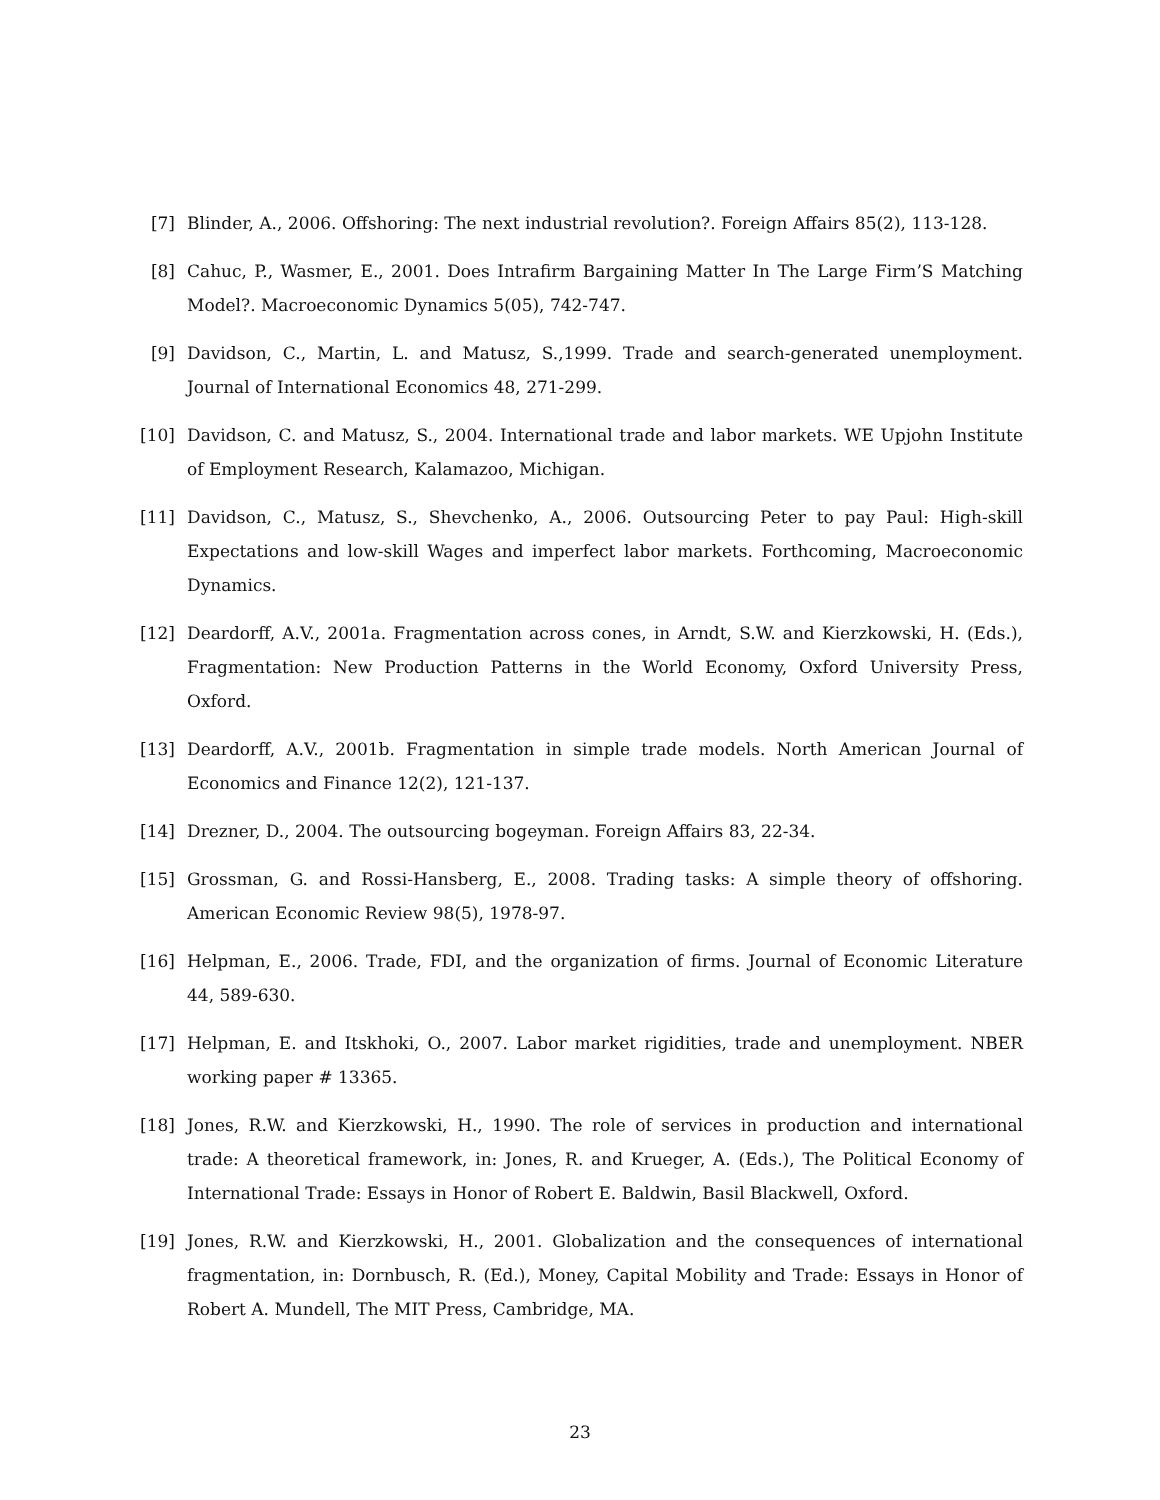[7] Blinder, A., 2006. Offshoring: The next industrial revolution?. Foreign Affairs 85(2), 113-128.
[8] Cahuc, P., Wasmer, E., 2001. Does Intrafirm Bargaining Matter In The Large Firm’S Matching Model?. Macroeconomic Dynamics 5(05), 742-747.
[9] Davidson, C., Martin, L. and Matusz, S.,1999. Trade and search-generated unemployment. Journal of International Economics 48, 271-299.
[10] Davidson, C. and Matusz, S., 2004. International trade and labor markets. WE Upjohn Institute of Employment Research, Kalamazoo, Michigan.
[11] Davidson, C., Matusz, S., Shevchenko, A., 2006. Outsourcing Peter to pay Paul: High-skill Expectations and low-skill Wages and imperfect labor markets. Forthcoming, Macroeconomic Dynamics.
[12] Deardorff, A.V., 2001a. Fragmentation across cones, in Arndt, S.W. and Kierzkowski, H. (Eds.), Fragmentation: New Production Patterns in the World Economy, Oxford University Press, Oxford.
[13] Deardorff, A.V., 2001b. Fragmentation in simple trade models. North American Journal of Economics and Finance 12(2), 121-137.
[14] Drezner, D., 2004. The outsourcing bogeyman. Foreign Affairs 83, 22-34.
[15] Grossman, G. and Rossi-Hansberg, E., 2008. Trading tasks: A simple theory of offshoring. American Economic Review 98(5), 1978-97.
[16] Helpman, E., 2006. Trade, FDI, and the organization of firms. Journal of Economic Literature 44, 589-630.
[17] Helpman, E. and Itskhoki, O., 2007. Labor market rigidities, trade and unemployment. NBER working paper # 13365.
[18] Jones, R.W. and Kierzkowski, H., 1990. The role of services in production and international trade: A theoretical framework, in: Jones, R. and Krueger, A. (Eds.), The Political Economy of International Trade: Essays in Honor of Robert E. Baldwin, Basil Blackwell, Oxford.
[19] Jones, R.W. and Kierzkowski, H., 2001. Globalization and the consequences of international fragmentation, in: Dornbusch, R. (Ed.), Money, Capital Mobility and Trade: Essays in Honor of Robert A. Mundell, The MIT Press, Cambridge, MA.
23